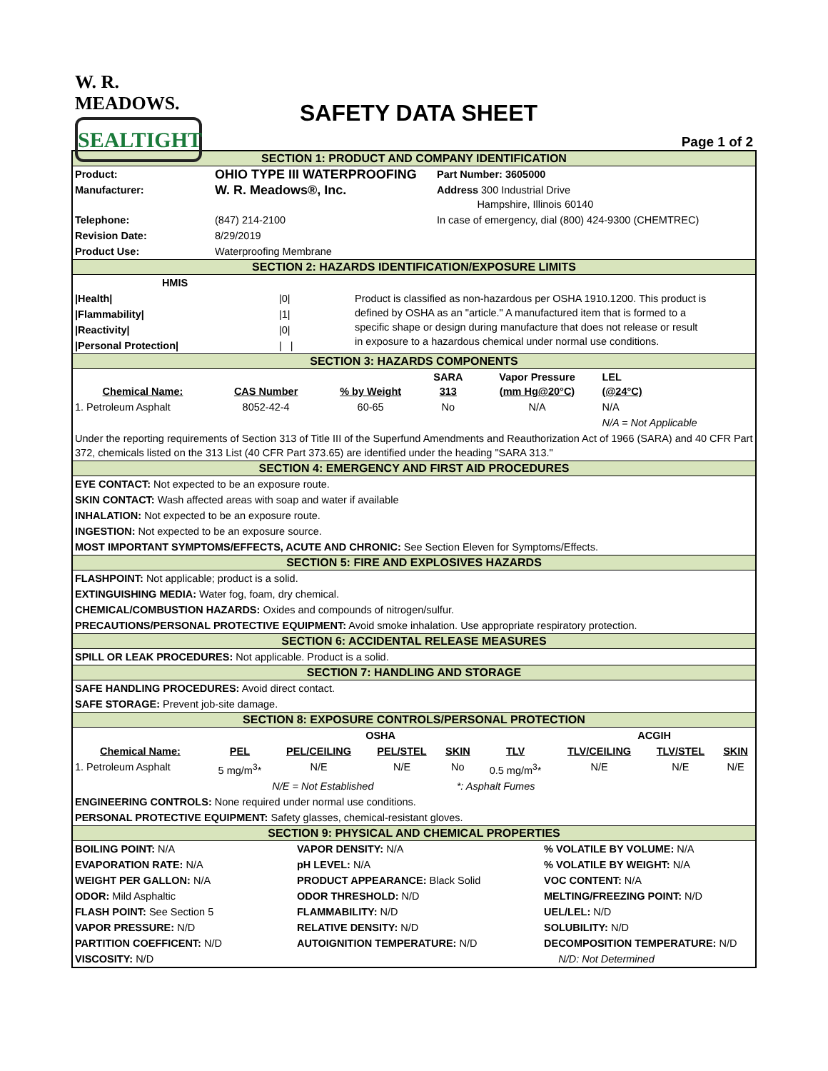W. R. MEADOWS.
SEALTIGHT
SAFETY DATA SHEET
Page 1 of 2
SECTION 1: PRODUCT AND COMPANY IDENTIFICATION
| Product: | OHIO TYPE III WATERPROOFING | Part Number: 3605000 |
| Manufacturer: | W. R. Meadows®, Inc. | Address 300 Industrial Drive Hampshire, Illinois 60140 |
| Telephone: | (847) 214-2100 | In case of emergency, dial (800) 424-9300 (CHEMTREC) |
| Revision Date: | 8/29/2019 | |
| Product Use: | Waterproofing Membrane | |
SECTION 2: HAZARDS IDENTIFICATION/EXPOSURE LIMITS
| HMIS | | |
| /Health/ | /0/ | Product is classified as non-hazardous per OSHA 1910.1200. This product is defined by OSHA as an "article." A manufactured item that is formed to a specific shape or design during manufacture that does not release or result in exposure to a hazardous chemical under normal use conditions. |
| /Flammability/ | /1/ | |
| /Reactivity/ | /0/ | |
| /Personal Protection/ | / / | |
SECTION 3: HAZARDS COMPONENTS
| Chemical Name: | CAS Number | % by Weight | SARA 313 | Vapor Pressure (mm Hg@20°C) | LEL (@24°C) |
| --- | --- | --- | --- | --- | --- |
| 1. Petroleum Asphalt | 8052-42-4 | 60-65 | No | N/A | N/A |
| | | | | | N/A = Not Applicable |
Under the reporting requirements of Section 313 of Title III of the Superfund Amendments and Reauthorization Act of 1966 (SARA) and 40 CFR Part 372, chemicals listed on the 313 List (40 CFR Part 373.65) are identified under the heading "SARA 313."
SECTION 4: EMERGENCY AND FIRST AID PROCEDURES
EYE CONTACT: Not expected to be an exposure route.
SKIN CONTACT: Wash affected areas with soap and water if available
INHALATION: Not expected to be an exposure route.
INGESTION: Not expected to be an exposure source.
MOST IMPORTANT SYMPTOMS/EFFECTS, ACUTE AND CHRONIC: See Section Eleven for Symptoms/Effects.
SECTION 5: FIRE AND EXPLOSIVES HAZARDS
FLASHPOINT: Not applicable; product is a solid.
EXTINGUISHING MEDIA: Water fog, foam, dry chemical.
CHEMICAL/COMBUSTION HAZARDS: Oxides and compounds of nitrogen/sulfur.
PRECAUTIONS/PERSONAL PROTECTIVE EQUIPMENT: Avoid smoke inhalation. Use appropriate respiratory protection.
SECTION 6: ACCIDENTAL RELEASE MEASURES
SPILL OR LEAK PROCEDURES: Not applicable. Product is a solid.
SECTION 7: HANDLING AND STORAGE
SAFE HANDLING PROCEDURES: Avoid direct contact.
SAFE STORAGE: Prevent job-site damage.
SECTION 8: EXPOSURE CONTROLS/PERSONAL PROTECTION
| | OSHA | | | | | ACGIH | | |
| --- | --- | --- | --- | --- | --- | --- | --- | --- |
| Chemical Name: | PEL | PEL/CEILING | PEL/STEL | SKIN | TLV | TLV/CEILING | TLV/STEL | SKIN |
| 1. Petroleum Asphalt | 5 mg/m<sup>3</sup>* | N/E | N/E | No | 0.5 mg/m<sup>3</sup>* | N/E | N/E | N/E |
| | N/E = Not Established | | | *: Asphalt Fumes | | | | |
ENGINEERING CONTROLS: None required under normal use conditions.
PERSONAL PROTECTIVE EQUIPMENT: Safety glasses, chemical-resistant gloves.
SECTION 9: PHYSICAL AND CHEMICAL PROPERTIES
| BOILING POINT: N/A | VAPOR DENSITY: N/A | % VOLATILE BY VOLUME: N/A |
| EVAPORATION RATE: N/A | pH LEVEL: N/A | % VOLATILE BY WEIGHT: N/A |
| WEIGHT PER GALLON: N/A | PRODUCT APPEARANCE: Black Solid | VOC CONTENT: N/A |
| ODOR: Mild Asphaltic | ODOR THRESHOLD: N/D | MELTING/FREEZING POINT: N/D |
| FLASH POINT: See Section 5 | FLAMMABILITY: N/D | UEL/LEL: N/D |
| VAPOR PRESSURE: N/D | RELATIVE DENSITY: N/D | SOLUBILITY: N/D |
| PARTITION COEFFICENT: N/D | AUTOIGNITION TEMPERATURE: N/D | DECOMPOSITION TEMPERATURE: N/D |
| VISCOSITY: N/D | | N/D: Not Determined |